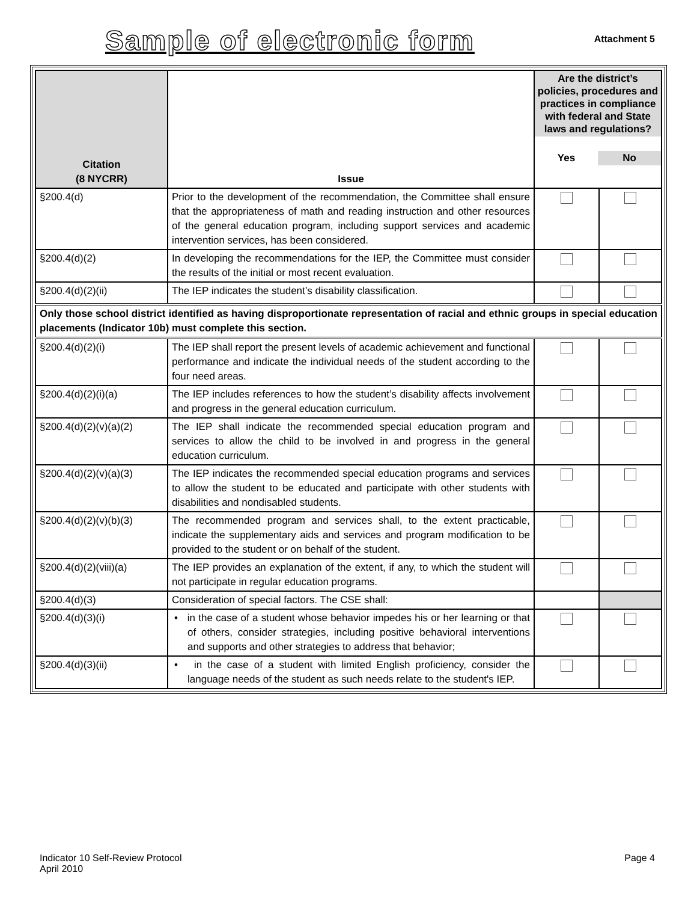Sample of electronic form
Attachment 5
| Citation (8 NYCRR) | Issue | Are the district’s policies, procedures and practices in compliance with federal and State laws and regulations? Yes No | |
| --- | --- | --- | --- |
| §200.4(d) | Prior to the development of the recommendation, the Committee shall ensure that the appropriateness of math and reading instruction and other resources of the general education program, including support services and academic intervention services, has been considered. | | |
| §200.4(d)(2) | In developing the recommendations for the IEP, the Committee must consider the results of the initial or most recent evaluation. | | |
| §200.4(d)(2)(ii) | The IEP indicates the student’s disability classification. | | |
| Only those school district identified as having disproportionate representation of racial and ethnic groups in special education placements (Indicator 10b) must complete this section. | | | |
| §200.4(d)(2)(i) | The IEP shall report the present levels of academic achievement and functional performance and indicate the individual needs of the student according to the four need areas. | | |
| §200.4(d)(2)(i)(a) | The IEP includes references to how the student’s disability affects involvement and progress in the general education curriculum. | | |
| §200.4(d)(2)(v)(a)(2) | The IEP shall indicate the recommended special education program and services to allow the child to be involved in and progress in the general education curriculum. | | |
| §200.4(d)(2)(v)(a)(3) | The IEP indicates the recommended special education programs and services to allow the student to be educated and participate with other students with disabilities and nondisabled students. | | |
| §200.4(d)(2)(v)(b)(3) | The recommended program and services shall, to the extent practicable, indicate the supplementary aids and services and program modification to be provided to the student or on behalf of the student. | | |
| §200.4(d)(2)(viii)(a) | The IEP provides an explanation of the extent, if any, to which the student will not participate in regular education programs. | | |
| §200.4(d)(3) | Consideration of special factors. The CSE shall: | | |
| §200.4(d)(3)(i) | • in the case of a student whose behavior impedes his or her learning or that of others, consider strategies, including positive behavioral interventions and supports and other strategies to address that behavior; | | |
| §200.4(d)(3)(ii) | • in the case of a student with limited English proficiency, consider the language needs of the student as such needs relate to the student's IEP. | | |
Indicator 10 Self-Review Protocol
April 2010
Page 4